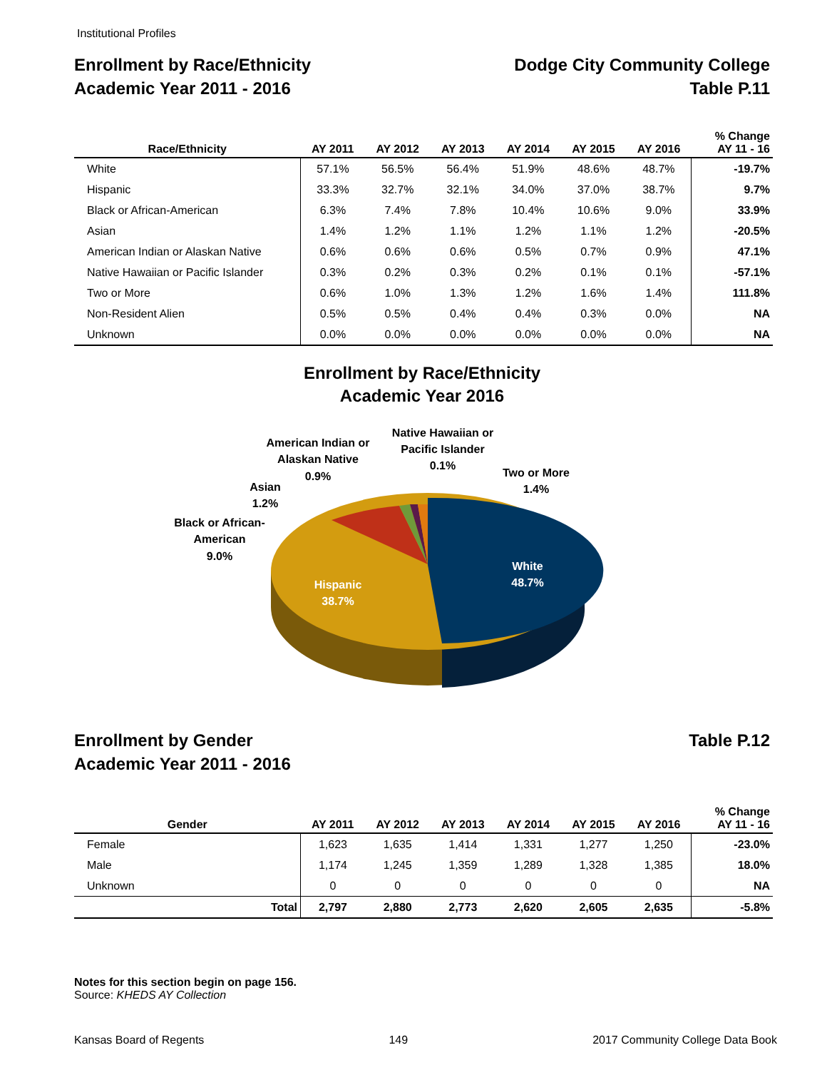Institutional Profiles
Enrollment by Race/Ethnicity
Academic Year 2011 - 2016
Dodge City Community College
Table P.11
| Race/Ethnicity | AY 2011 | AY 2012 | AY 2013 | AY 2014 | AY 2015 | AY 2016 | % Change AY 11 - 16 |
| --- | --- | --- | --- | --- | --- | --- | --- |
| White | 57.1% | 56.5% | 56.4% | 51.9% | 48.6% | 48.7% | -19.7% |
| Hispanic | 33.3% | 32.7% | 32.1% | 34.0% | 37.0% | 38.7% | 9.7% |
| Black or African-American | 6.3% | 7.4% | 7.8% | 10.4% | 10.6% | 9.0% | 33.9% |
| Asian | 1.4% | 1.2% | 1.1% | 1.2% | 1.1% | 1.2% | -20.5% |
| American Indian or Alaskan Native | 0.6% | 0.6% | 0.6% | 0.5% | 0.7% | 0.9% | 47.1% |
| Native Hawaiian or Pacific Islander | 0.3% | 0.2% | 0.3% | 0.2% | 0.1% | 0.1% | -57.1% |
| Two or More | 0.6% | 1.0% | 1.3% | 1.2% | 1.6% | 1.4% | 111.8% |
| Non-Resident Alien | 0.5% | 0.5% | 0.4% | 0.4% | 0.3% | 0.0% | NA |
| Unknown | 0.0% | 0.0% | 0.0% | 0.0% | 0.0% | 0.0% | NA |
Enrollment by Race/Ethnicity
Academic Year 2016
American Indian or
Alaskan Native
0.9%
Native Hawaiian or
Pacific Islander
0.1%
Two or More
1.4%
Asian
1.2%
Black or African-
American
9.0%
White
48.7%
Hispanic
38.7%
Enrollment by Gender
Academic Year 2011 - 2016
Table P.12
| Gender | AY 2011 | AY 2012 | AY 2013 | AY 2014 | AY 2015 | AY 2016 | % Change AY 11 - 16 |
| --- | --- | --- | --- | --- | --- | --- | --- |
| Female | 1,623 | 1,635 | 1,414 | 1,331 | 1,277 | 1,250 | -23.0% |
| Male | 1,174 | 1,245 | 1,359 | 1,289 | 1,328 | 1,385 | 18.0% |
| Unknown | 0 | 0 | 0 | 0 | 0 | 0 | NA |
| Total | 2,797 | 2,880 | 2,773 | 2,620 | 2,605 | 2,635 | -5.8% |
Notes for this section begin on page 156.
Source: KHEDS AY Collection
Kansas Board of Regents 149 2017 Community College Data Book